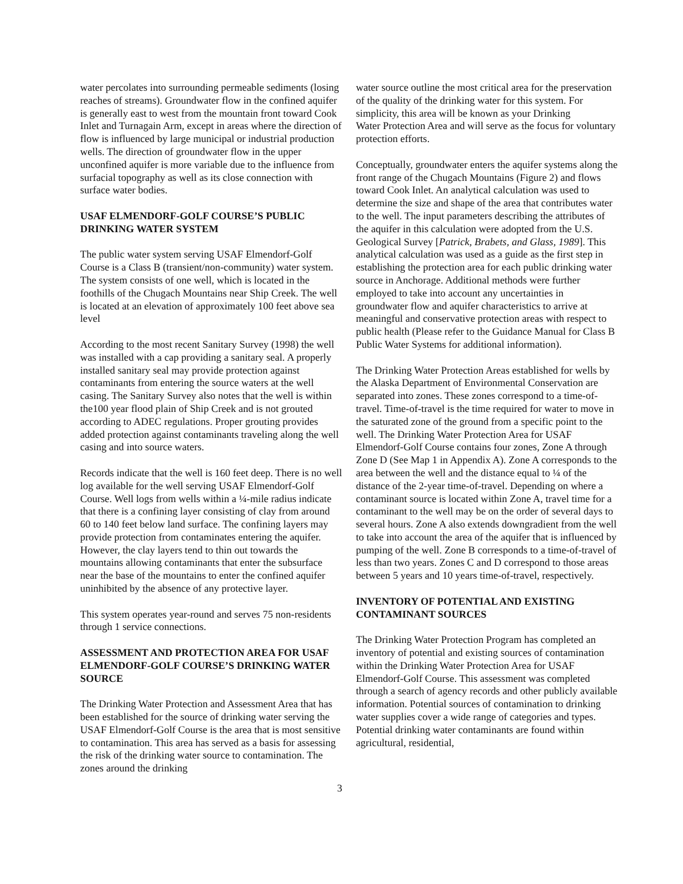water percolates into surrounding permeable sediments (losing reaches of streams). Groundwater flow in the confined aquifer is generally east to west from the mountain front toward Cook Inlet and Turnagain Arm, except in areas where the direction of flow is influenced by large municipal or industrial production wells. The direction of groundwater flow in the upper unconfined aquifer is more variable due to the influence from surfacial topography as well as its close connection with surface water bodies.
USAF ELMENDORF-GOLF COURSE’S PUBLIC DRINKING WATER SYSTEM
The public water system serving USAF Elmendorf-Golf Course is a Class B (transient/non-community) water system. The system consists of one well, which is located in the foothills of the Chugach Mountains near Ship Creek. The well is located at an elevation of approximately 100 feet above sea level
According to the most recent Sanitary Survey (1998) the well was installed with a cap providing a sanitary seal. A properly installed sanitary seal may provide protection against contaminants from entering the source waters at the well casing. The Sanitary Survey also notes that the well is within the100 year flood plain of Ship Creek and is not grouted according to ADEC regulations. Proper grouting provides added protection against contaminants traveling along the well casing and into source waters.
Records indicate that the well is 160 feet deep. There is no well log available for the well serving USAF Elmendorf-Golf Course. Well logs from wells within a ¼-mile radius indicate that there is a confining layer consisting of clay from around 60 to 140 feet below land surface. The confining layers may provide protection from contaminates entering the aquifer. However, the clay layers tend to thin out towards the mountains allowing contaminants that enter the subsurface near the base of the mountains to enter the confined aquifer uninhibited by the absence of any protective layer.
This system operates year-round and serves 75 non-residents through 1 service connections.
ASSESSMENT AND PROTECTION AREA FOR USAF ELMENDORF-GOLF COURSE’S DRINKING WATER SOURCE
The Drinking Water Protection and Assessment Area that has been established for the source of drinking water serving the USAF Elmendorf-Golf Course is the area that is most sensitive to contamination. This area has served as a basis for assessing the risk of the drinking water source to contamination. The zones around the drinking
3
water source outline the most critical area for the preservation of the quality of the drinking water for this system. For simplicity, this area will be known as your Drinking
Water Protection Area and will serve as the focus for voluntary protection efforts.
Conceptually, groundwater enters the aquifer systems along the front range of the Chugach Mountains (Figure 2) and flows toward Cook Inlet. An analytical calculation was used to determine the size and shape of the area that contributes water to the well. The input parameters describing the attributes of the aquifer in this calculation were adopted from the U.S. Geological Survey [Patrick, Brabets, and Glass, 1989]. This analytical calculation was used as a guide as the first step in establishing the protection area for each public drinking water source in Anchorage. Additional methods were further employed to take into account any uncertainties in groundwater flow and aquifer characteristics to arrive at meaningful and conservative protection areas with respect to public health (Please refer to the Guidance Manual for Class B Public Water Systems for additional information).
The Drinking Water Protection Areas established for wells by the Alaska Department of Environmental Conservation are separated into zones. These zones correspond to a time-of-travel. Time-of-travel is the time required for water to move in the saturated zone of the ground from a specific point to the well. The Drinking Water Protection Area for USAF Elmendorf-Golf Course contains four zones, Zone A through Zone D (See Map 1 in Appendix A). Zone A corresponds to the area between the well and the distance equal to ¼ of the distance of the 2-year time-of-travel. Depending on where a contaminant source is located within Zone A, travel time for a contaminant to the well may be on the order of several days to several hours. Zone A also extends downgradient from the well to take into account the area of the aquifer that is influenced by pumping of the well. Zone B corresponds to a time-of-travel of less than two years. Zones C and D correspond to those areas between 5 years and 10 years time-of-travel, respectively.
INVENTORY OF POTENTIAL AND EXISTING CONTAMINANT SOURCES
The Drinking Water Protection Program has completed an inventory of potential and existing sources of contamination within the Drinking Water Protection Area for USAF Elmendorf-Golf Course. This assessment was completed through a search of agency records and other publicly available information. Potential sources of contamination to drinking water supplies cover a wide range of categories and types. Potential drinking water contaminants are found within agricultural, residential,